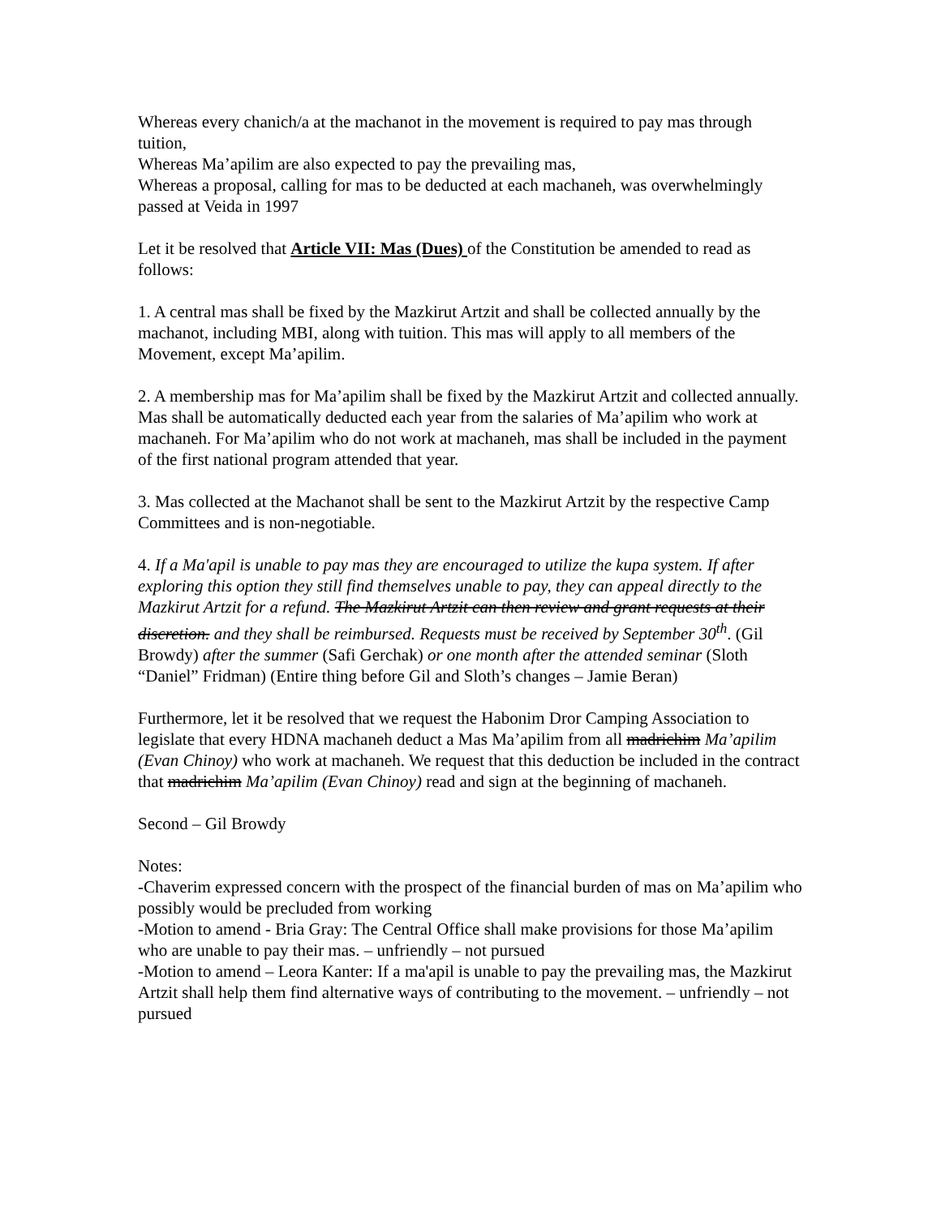Whereas every chanich/a at the machanot in the movement is required to pay mas through tuition,
Whereas Ma’apilim are also expected to pay the prevailing mas,
Whereas a proposal, calling for mas to be deducted at each machaneh, was overwhelmingly passed at Veida in 1997
Let it be resolved that Article VII: Mas (Dues) of the Constitution be amended to read as follows:
1. A central mas shall be fixed by the Mazkirut Artzit and shall be collected annually by the machanot, including MBI, along with tuition. This mas will apply to all members of the Movement, except Ma’apilim.
2. A membership mas for Ma’apilim shall be fixed by the Mazkirut Artzit and collected annually. Mas shall be automatically deducted each year from the salaries of Ma’apilim who work at machaneh. For Ma’apilim who do not work at machaneh, mas shall be included in the payment of the first national program attended that year.
3. Mas collected at the Machanot shall be sent to the Mazkirut Artzit by the respective Camp Committees and is non-negotiable.
4. If a Ma'apil is unable to pay mas they are encouraged to utilize the kupa system. If after exploring this option they still find themselves unable to pay, they can appeal directly to the Mazkirut Artzit for a refund. The Mazkirut Artzit can then review and grant requests at their discretion. and they shall be reimbursed. Requests must be received by September 30<sup>th</sup>. (Gil Browdy) after the summer (Safi Gerchak) or one month after the attended seminar (Sloth “Daniel” Fridman) (Entire thing before Gil and Sloth’s changes – Jamie Beran)
Furthermore, let it be resolved that we request the Habonim Dror Camping Association to legislate that every HDNA machaneh deduct a Mas Ma’apilim from all madrichim Ma’apilim (Evan Chinoy) who work at machaneh. We request that this deduction be included in the contract that madrichim Ma’apilim (Evan Chinoy) read and sign at the beginning of machaneh.
Second – Gil Browdy
Notes:
-Chaverim expressed concern with the prospect of the financial burden of mas on Ma’apilim who possibly would be precluded from working
-Motion to amend - Bria Gray: The Central Office shall make provisions for those Ma’apilim who are unable to pay their mas. – unfriendly – not pursued
-Motion to amend – Leora Kanter: If a ma'apil is unable to pay the prevailing mas, the Mazkirut Artzit shall help them find alternative ways of contributing to the movement. – unfriendly – not pursued